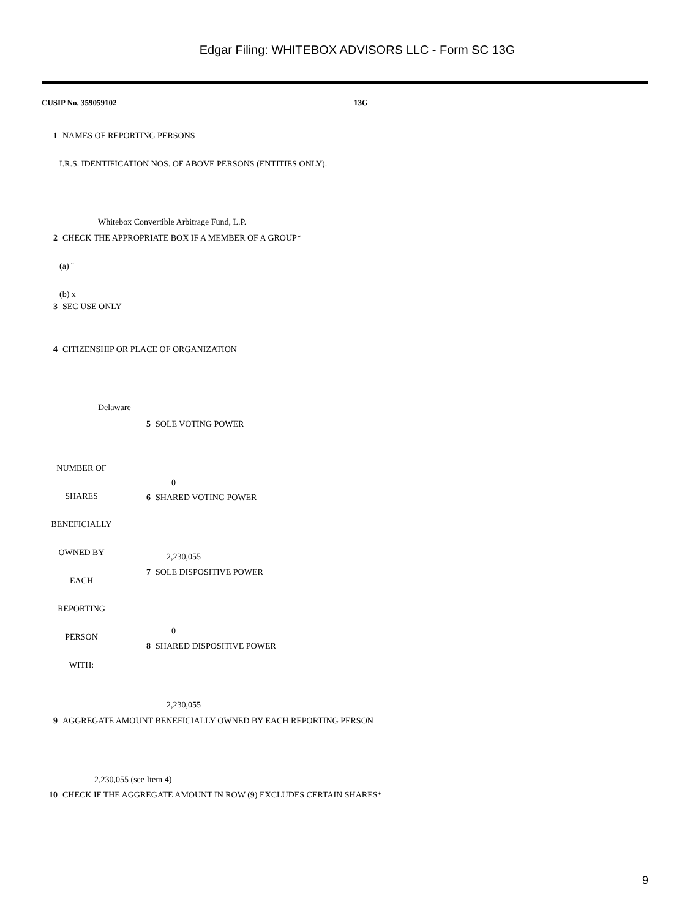Edgar Filing: WHITEBOX ADVISORS LLC - Form SC 13G
CUSIP No. 359059102 13G
1 NAMES OF REPORTING PERSONS
I.R.S. IDENTIFICATION NOS. OF ABOVE PERSONS (ENTITIES ONLY).
Whitebox Convertible Arbitrage Fund, L.P.
2 CHECK THE APPROPRIATE BOX IF A MEMBER OF A GROUP*
(a) ¨
(b) x
3 SEC USE ONLY
4 CITIZENSHIP OR PLACE OF ORGANIZATION
Delaware
5 SOLE VOTING POWER
NUMBER OF
0
SHARES 6 SHARED VOTING POWER
BENEFICIALLY
OWNED BY 2,230,055
7 SOLE DISPOSITIVE POWER
EACH
REPORTING
0
PERSON
8 SHARED DISPOSITIVE POWER
WITH:
2,230,055
9 AGGREGATE AMOUNT BENEFICIALLY OWNED BY EACH REPORTING PERSON
2,230,055 (see Item 4)
10 CHECK IF THE AGGREGATE AMOUNT IN ROW (9) EXCLUDES CERTAIN SHARES*
9